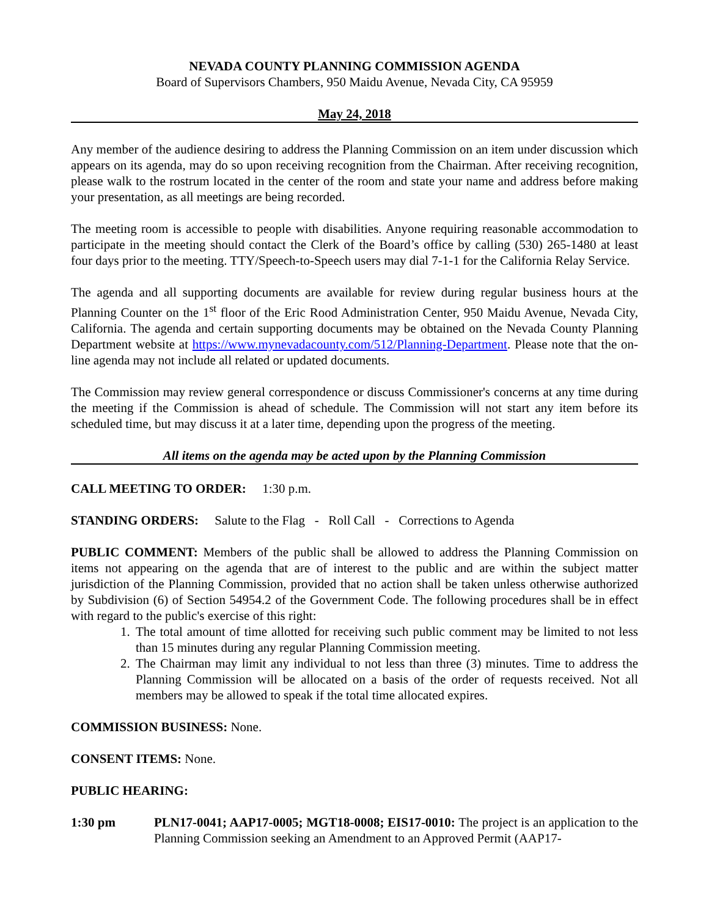NEVADA COUNTY PLANNING COMMISSION AGENDA
Board of Supervisors Chambers, 950 Maidu Avenue, Nevada City, CA 95959
May 24, 2018
Any member of the audience desiring to address the Planning Commission on an item under discussion which appears on its agenda, may do so upon receiving recognition from the Chairman. After receiving recognition, please walk to the rostrum located in the center of the room and state your name and address before making your presentation, as all meetings are being recorded.
The meeting room is accessible to people with disabilities. Anyone requiring reasonable accommodation to participate in the meeting should contact the Clerk of the Board’s office by calling (530) 265-1480 at least four days prior to the meeting. TTY/Speech-to-Speech users may dial 7-1-1 for the California Relay Service.
The agenda and all supporting documents are available for review during regular business hours at the Planning Counter on the 1<sup>st</sup> floor of the Eric Rood Administration Center, 950 Maidu Avenue, Nevada City, California. The agenda and certain supporting documents may be obtained on the Nevada County Planning Department website at https://www.mynevadacounty.com/512/Planning-Department. Please note that the on-line agenda may not include all related or updated documents.
The Commission may review general correspondence or discuss Commissioner's concerns at any time during the meeting if the Commission is ahead of schedule. The Commission will not start any item before its scheduled time, but may discuss it at a later time, depending upon the progress of the meeting.
All items on the agenda may be acted upon by the Planning Commission
CALL MEETING TO ORDER: 1:30 p.m.
STANDING ORDERS: Salute to the Flag - Roll Call - Corrections to Agenda
PUBLIC COMMENT: Members of the public shall be allowed to address the Planning Commission on items not appearing on the agenda that are of interest to the public and are within the subject matter jurisdiction of the Planning Commission, provided that no action shall be taken unless otherwise authorized by Subdivision (6) of Section 54954.2 of the Government Code. The following procedures shall be in effect with regard to the public's exercise of this right:
1. The total amount of time allotted for receiving such public comment may be limited to not less than 15 minutes during any regular Planning Commission meeting.
2. The Chairman may limit any individual to not less than three (3) minutes. Time to address the Planning Commission will be allocated on a basis of the order of requests received. Not all members may be allowed to speak if the total time allocated expires.
COMMISSION BUSINESS: None.
CONSENT ITEMS: None.
PUBLIC HEARING:
1:30 pm PLN17-0041; AAP17-0005; MGT18-0008; EIS17-0010: The project is an application to the Planning Commission seeking an Amendment to an Approved Permit (AAP17-